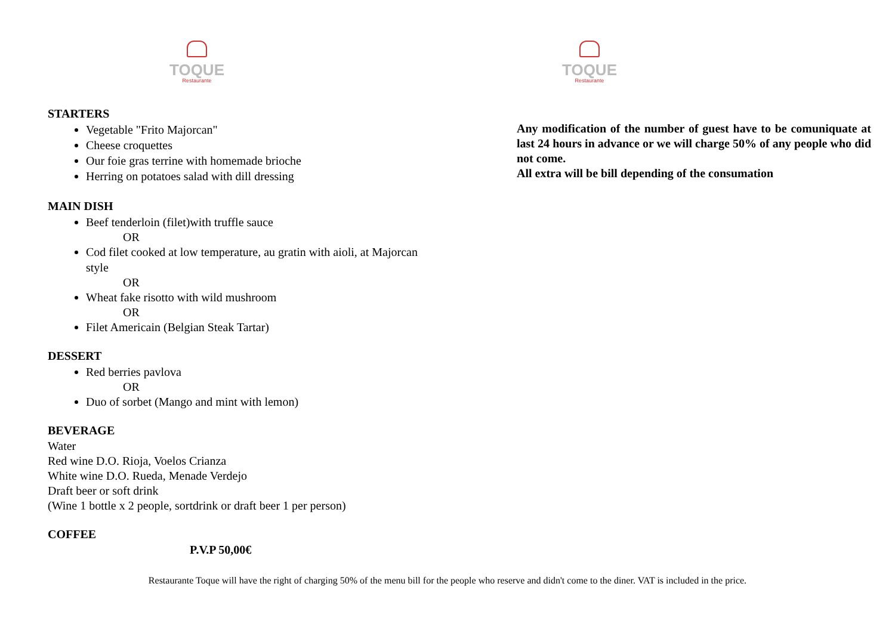TOQUE
Restaurante
STARTERS
Vegetable "Frito Majorcan"
Cheese croquettes
Our foie gras terrine with homemade brioche
Herring on potatoes salad with dill dressing
MAIN DISH
Beef tenderloin (filet)with truffle sauce
OR
Cod filet cooked at low temperature, au gratin with aioli, at Majorcan style
OR
Wheat fake risotto with wild mushroom
OR
Filet Americain (Belgian Steak Tartar)
DESSERT
Red berries pavlova
OR
Duo of sorbet (Mango and mint with lemon)
BEVERAGE
Water
Red wine D.O. Rioja, Voelos Crianza
White wine D.O. Rueda, Menade Verdejo
Draft beer or soft drink
(Wine 1 bottle x 2 people, sortdrink or draft beer 1 per person)
COFFEE
P.V.P 50,00€
TOQUE
Restaurante
Any modification of the number of guest have to be comuniquate at last 24 hours in advance or we will charge 50% of any people who did not come.
All extra will be bill depending of the consumation
Restaurante Toque will have the right of charging 50% of the menu bill for the people who reserve and didn't come to the diner. VAT is included in the price.